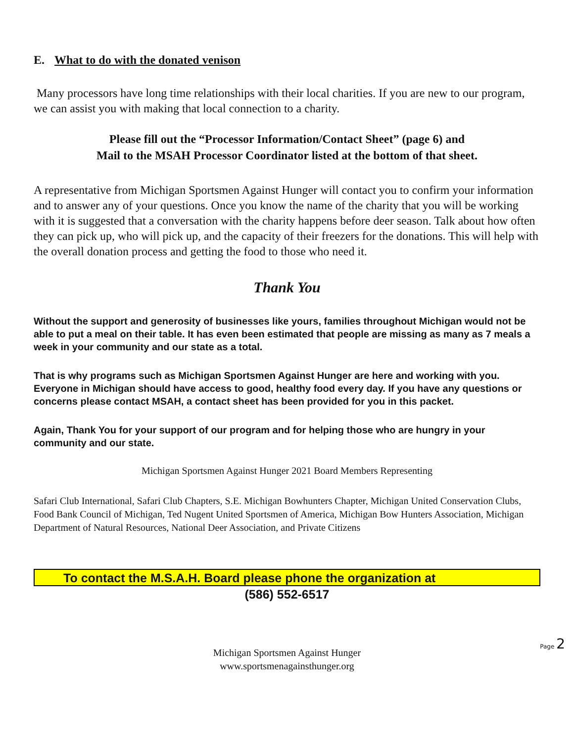E. What to do with the donated venison
Many processors have long time relationships with their local charities. If you are new to our program, we can assist you with making that local connection to a charity.
Please fill out the “Processor Information/Contact Sheet” (page 6) and
Mail to the MSAH Processor Coordinator listed at the bottom of that sheet.
A representative from Michigan Sportsmen Against Hunger will contact you to confirm your information and to answer any of your questions. Once you know the name of the charity that you will be working with it is suggested that a conversation with the charity happens before deer season. Talk about how often they can pick up, who will pick up, and the capacity of their freezers for the donations. This will help with the overall donation process and getting the food to those who need it.
Thank You
Without the support and generosity of businesses like yours, families throughout Michigan would not be able to put a meal on their table. It has even been estimated that people are missing as many as 7 meals a week in your community and our state as a total.
That is why programs such as Michigan Sportsmen Against Hunger are here and working with you. Everyone in Michigan should have access to good, healthy food every day. If you have any questions or concerns please contact MSAH, a contact sheet has been provided for you in this packet.
Again, Thank You for your support of our program and for helping those who are hungry in your community and our state.
Michigan Sportsmen Against Hunger 2021 Board Members Representing
Safari Club International, Safari Club Chapters, S.E. Michigan Bowhunters Chapter, Michigan United Conservation Clubs, Food Bank Council of Michigan, Ted Nugent United Sportsmen of America, Michigan Bow Hunters Association, Michigan Department of Natural Resources, National Deer Association, and Private Citizens
To contact the M.S.A.H. Board please phone the organization at
(586) 552-6517
Michigan Sportsmen Against Hunger
www.sportsmenagainsthunger.org
Page 2